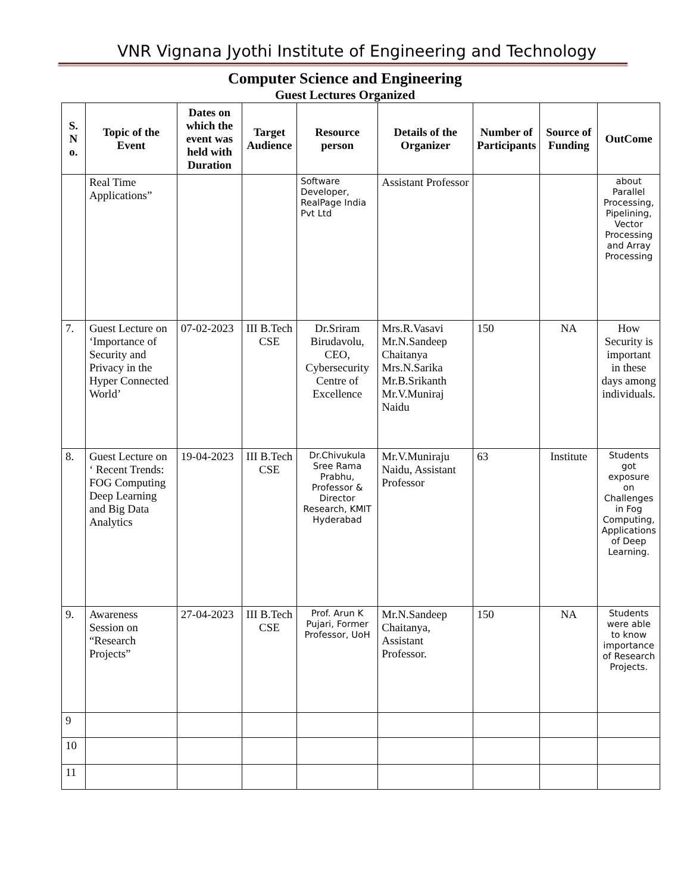VNR Vignana Jyothi Institute of Engineering and Technology
Computer Science and Engineering
Guest Lectures Organized
| S. N o. | Topic of the Event | Dates on which the event was held with Duration | Target Audience | Resource person | Details of the Organizer | Number of Participants | Source of Funding | OutCome |
| --- | --- | --- | --- | --- | --- | --- | --- | --- |
| | Real Time Applications” | | | Software Developer, RealPage India Pvt Ltd | Assistant Professor | | | about Parallel Processing, Pipelining, Vector Processing and Array Processing |
| 7. | Guest Lecture on ‘Importance of Security and Privacy in the Hyper Connected World’ | 07-02-2023 | III B.Tech CSE | Dr.Sriram Birudavolu, CEO, Cybersecurity Centre of Excellence | Mrs.R.Vasavi Mr.N.Sandeep Chaitanya Mrs.N.Sarika Mr.B.Srikanth Mr.V.Muniraj Naidu | 150 | NA | How Security is important in these days among individuals. |
| 8. | Guest Lecture on ‘ Recent Trends: FOG Computing Deep Learning and Big Data Analytics | 19-04-2023 | III B.Tech CSE | Dr.Chivukula Sree Rama Prabhu, Professor & Director Research, KMIT Hyderabad | Mr.V.Muniraju Naidu, Assistant Professor | 63 | Institute | Students got exposure on Challenges in Fog Computing, Applications of Deep Learning. |
| 9. | Awareness Session on “Research Projects” | 27-04-2023 | III B.Tech CSE | Prof. Arun K Pujari, Former Professor, UoH | Mr.N.Sandeep Chaitanya, Assistant Professor. | 150 | NA | Students were able to know importance of Research Projects. |
| 9 | | | | | | | | |
| 10 | | | | | | | | |
| 11 | | | | | | | | |